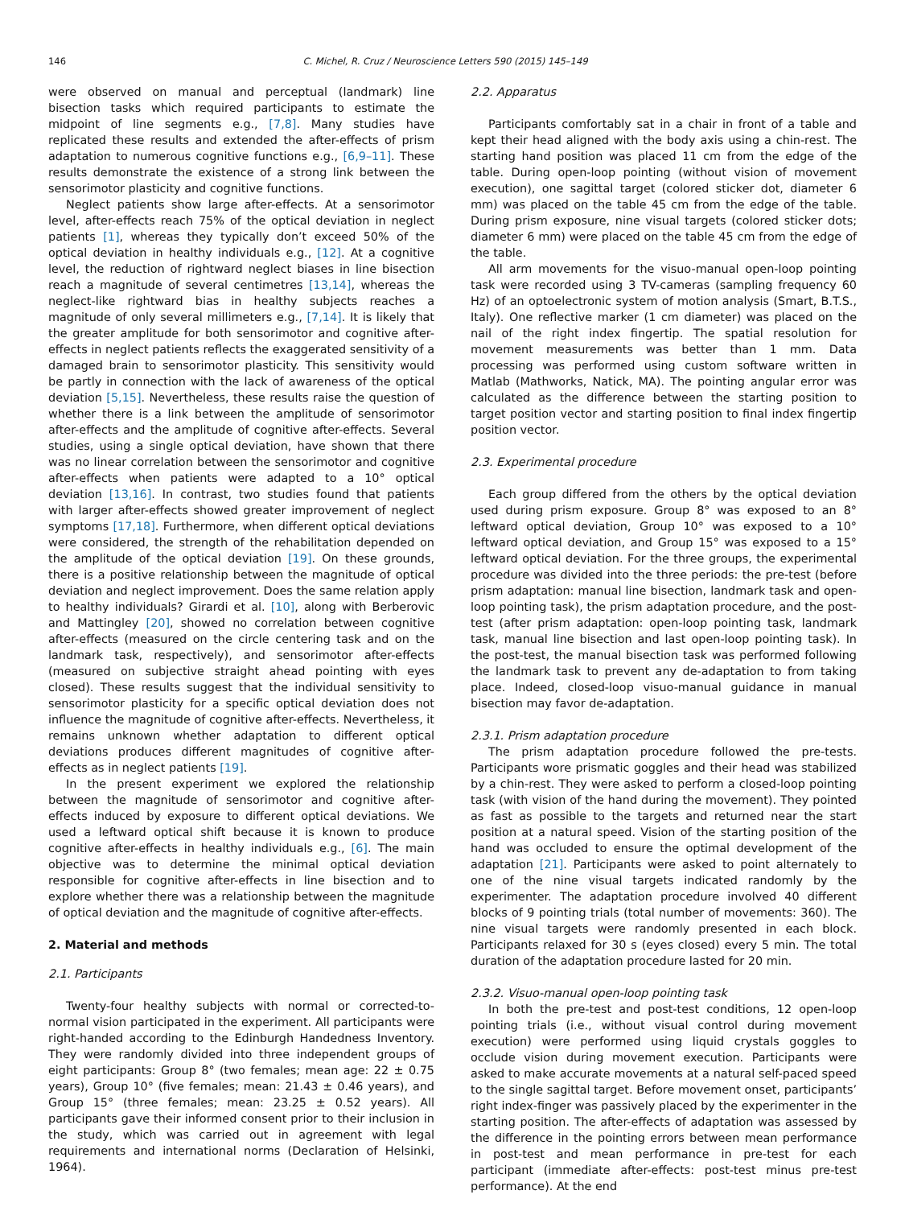146 C. Michel, R. Cruz / Neuroscience Letters 590 (2015) 145–149
were observed on manual and perceptual (landmark) line bisection tasks which required participants to estimate the midpoint of line segments e.g., [7,8]. Many studies have replicated these results and extended the after-effects of prism adaptation to numerous cognitive functions e.g., [6,9–11]. These results demonstrate the existence of a strong link between the sensorimotor plasticity and cognitive functions.
Neglect patients show large after-effects. At a sensorimotor level, after-effects reach 75% of the optical deviation in neglect patients [1], whereas they typically don’t exceed 50% of the optical deviation in healthy individuals e.g., [12]. At a cognitive level, the reduction of rightward neglect biases in line bisection reach a magnitude of several centimetres [13,14], whereas the neglect-like rightward bias in healthy subjects reaches a magnitude of only several millimeters e.g., [7,14]. It is likely that the greater amplitude for both sensorimotor and cognitive after-effects in neglect patients reflects the exaggerated sensitivity of a damaged brain to sensorimotor plasticity. This sensitivity would be partly in connection with the lack of awareness of the optical deviation [5,15]. Nevertheless, these results raise the question of whether there is a link between the amplitude of sensorimotor after-effects and the amplitude of cognitive after-effects. Several studies, using a single optical deviation, have shown that there was no linear correlation between the sensorimotor and cognitive after-effects when patients were adapted to a 10° optical deviation [13,16]. In contrast, two studies found that patients with larger after-effects showed greater improvement of neglect symptoms [17,18]. Furthermore, when different optical deviations were considered, the strength of the rehabilitation depended on the amplitude of the optical deviation [19]. On these grounds, there is a positive relationship between the magnitude of optical deviation and neglect improvement. Does the same relation apply to healthy individuals? Girardi et al. [10], along with Berberovic and Mattingley [20], showed no correlation between cognitive after-effects (measured on the circle centering task and on the landmark task, respectively), and sensorimotor after-effects (measured on subjective straight ahead pointing with eyes closed). These results suggest that the individual sensitivity to sensorimotor plasticity for a specific optical deviation does not influence the magnitude of cognitive after-effects. Nevertheless, it remains unknown whether adaptation to different optical deviations produces different magnitudes of cognitive after-effects as in neglect patients [19].
In the present experiment we explored the relationship between the magnitude of sensorimotor and cognitive after-effects induced by exposure to different optical deviations. We used a leftward optical shift because it is known to produce cognitive after-effects in healthy individuals e.g., [6]. The main objective was to determine the minimal optical deviation responsible for cognitive after-effects in line bisection and to explore whether there was a relationship between the magnitude of optical deviation and the magnitude of cognitive after-effects.
2. Material and methods
2.1. Participants
Twenty-four healthy subjects with normal or corrected-to-normal vision participated in the experiment. All participants were right-handed according to the Edinburgh Handedness Inventory. They were randomly divided into three independent groups of eight participants: Group 8° (two females; mean age: 22 ± 0.75 years), Group 10° (five females; mean: 21.43 ± 0.46 years), and Group 15° (three females; mean: 23.25 ± 0.52 years). All participants gave their informed consent prior to their inclusion in the study, which was carried out in agreement with legal requirements and international norms (Declaration of Helsinki, 1964).
2.2. Apparatus
Participants comfortably sat in a chair in front of a table and kept their head aligned with the body axis using a chin-rest. The starting hand position was placed 11 cm from the edge of the table. During open-loop pointing (without vision of movement execution), one sagittal target (colored sticker dot, diameter 6 mm) was placed on the table 45 cm from the edge of the table. During prism exposure, nine visual targets (colored sticker dots; diameter 6 mm) were placed on the table 45 cm from the edge of the table.
All arm movements for the visuo-manual open-loop pointing task were recorded using 3 TV-cameras (sampling frequency 60 Hz) of an optoelectronic system of motion analysis (Smart, B.T.S., Italy). One reflective marker (1 cm diameter) was placed on the nail of the right index fingertip. The spatial resolution for movement measurements was better than 1 mm. Data processing was performed using custom software written in Matlab (Mathworks, Natick, MA). The pointing angular error was calculated as the difference between the starting position to target position vector and starting position to final index fingertip position vector.
2.3. Experimental procedure
Each group differed from the others by the optical deviation used during prism exposure. Group 8° was exposed to an 8° leftward optical deviation, Group 10° was exposed to a 10° leftward optical deviation, and Group 15° was exposed to a 15° leftward optical deviation. For the three groups, the experimental procedure was divided into the three periods: the pre-test (before prism adaptation: manual line bisection, landmark task and open-loop pointing task), the prism adaptation procedure, and the post-test (after prism adaptation: open-loop pointing task, landmark task, manual line bisection and last open-loop pointing task). In the post-test, the manual bisection task was performed following the landmark task to prevent any de-adaptation to from taking place. Indeed, closed-loop visuo-manual guidance in manual bisection may favor de-adaptation.
2.3.1. Prism adaptation procedure
The prism adaptation procedure followed the pre-tests. Participants wore prismatic goggles and their head was stabilized by a chin-rest. They were asked to perform a closed-loop pointing task (with vision of the hand during the movement). They pointed as fast as possible to the targets and returned near the start position at a natural speed. Vision of the starting position of the hand was occluded to ensure the optimal development of the adaptation [21]. Participants were asked to point alternately to one of the nine visual targets indicated randomly by the experimenter. The adaptation procedure involved 40 different blocks of 9 pointing trials (total number of movements: 360). The nine visual targets were randomly presented in each block. Participants relaxed for 30 s (eyes closed) every 5 min. The total duration of the adaptation procedure lasted for 20 min.
2.3.2. Visuo-manual open-loop pointing task
In both the pre-test and post-test conditions, 12 open-loop pointing trials (i.e., without visual control during movement execution) were performed using liquid crystals goggles to occlude vision during movement execution. Participants were asked to make accurate movements at a natural self-paced speed to the single sagittal target. Before movement onset, participants’ right index-finger was passively placed by the experimenter in the starting position. The after-effects of adaptation was assessed by the difference in the pointing errors between mean performance in post-test and mean performance in pre-test for each participant (immediate after-effects: post-test minus pre-test performance). At the end